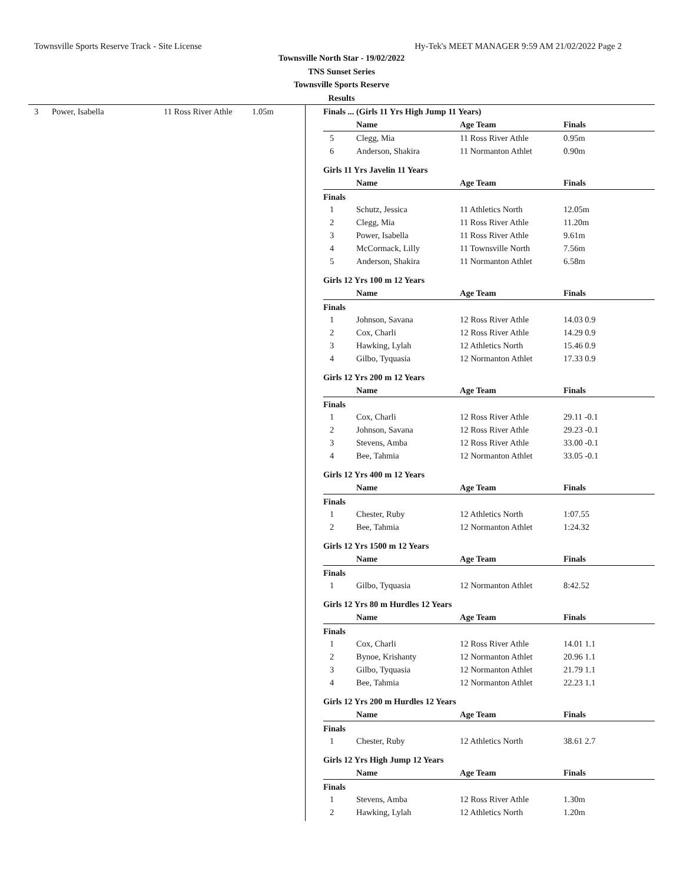Townsville Sports Reserve Track - Site License Hy-Tek's MEET MANAGER 9:59 AM 21/02/2022 Page 2
Townsville North Star - 19/02/2022
TNS Sunset Series
Townsville Sports Reserve
Results
| 3 | Power, Isabella | 11 Ross River Athle | 1.05m |
Finals ... (Girls 11 Yrs High Jump 11 Years)
| | Name | Age Team | Finals |
| --- | --- | --- | --- |
| 5 | Clegg, Mia | 11 Ross River Athle | 0.95m |
| 6 | Anderson, Shakira | 11 Normanton Athlet | 0.90m |
Girls 11 Yrs Javelin 11 Years
| | Name | Age Team | Finals |
| --- | --- | --- | --- |
Finals
| 1 | Schutz, Jessica | 11 Athletics North | 12.05m |
| 2 | Clegg, Mia | 11 Ross River Athle | 11.20m |
| 3 | Power, Isabella | 11 Ross River Athle | 9.61m |
| 4 | McCormack, Lilly | 11 Townsville North | 7.56m |
| 5 | Anderson, Shakira | 11 Normanton Athlet | 6.58m |
Girls 12 Yrs 100 m 12 Years
| | Name | Age Team | Finals |
| --- | --- | --- | --- |
Finals
| 1 | Johnson, Savana | 12 Ross River Athle | 14.03 0.9 |
| 2 | Cox, Charli | 12 Ross River Athle | 14.29 0.9 |
| 3 | Hawking, Lylah | 12 Athletics North | 15.46 0.9 |
| 4 | Gilbo, Tyquasia | 12 Normanton Athlet | 17.33 0.9 |
Girls 12 Yrs 200 m 12 Years
| | Name | Age Team | Finals |
| --- | --- | --- | --- |
Finals
| 1 | Cox, Charli | 12 Ross River Athle | 29.11 -0.1 |
| 2 | Johnson, Savana | 12 Ross River Athle | 29.23 -0.1 |
| 3 | Stevens, Amba | 12 Ross River Athle | 33.00 -0.1 |
| 4 | Bee, Tahmia | 12 Normanton Athlet | 33.05 -0.1 |
Girls 12 Yrs 400 m 12 Years
| | Name | Age Team | Finals |
| --- | --- | --- | --- |
Finals
| 1 | Chester, Ruby | 12 Athletics North | 1:07.55 |
| 2 | Bee, Tahmia | 12 Normanton Athlet | 1:24.32 |
Girls 12 Yrs 1500 m 12 Years
| | Name | Age Team | Finals |
| --- | --- | --- | --- |
Finals
| 1 | Gilbo, Tyquasia | 12 Normanton Athlet | 8:42.52 |
Girls 12 Yrs 80 m Hurdles 12 Years
| | Name | Age Team | Finals |
| --- | --- | --- | --- |
Finals
| 1 | Cox, Charli | 12 Ross River Athle | 14.01 1.1 |
| 2 | Bynoe, Krishanty | 12 Normanton Athlet | 20.96 1.1 |
| 3 | Gilbo, Tyquasia | 12 Normanton Athlet | 21.79 1.1 |
| 4 | Bee, Tahmia | 12 Normanton Athlet | 22.23 1.1 |
Girls 12 Yrs 200 m Hurdles 12 Years
| | Name | Age Team | Finals |
| --- | --- | --- | --- |
Finals
| 1 | Chester, Ruby | 12 Athletics North | 38.61 2.7 |
Girls 12 Yrs High Jump 12 Years
| | Name | Age Team | Finals |
| --- | --- | --- | --- |
Finals
| 1 | Stevens, Amba | 12 Ross River Athle | 1.30m |
| 2 | Hawking, Lylah | 12 Athletics North | 1.20m |